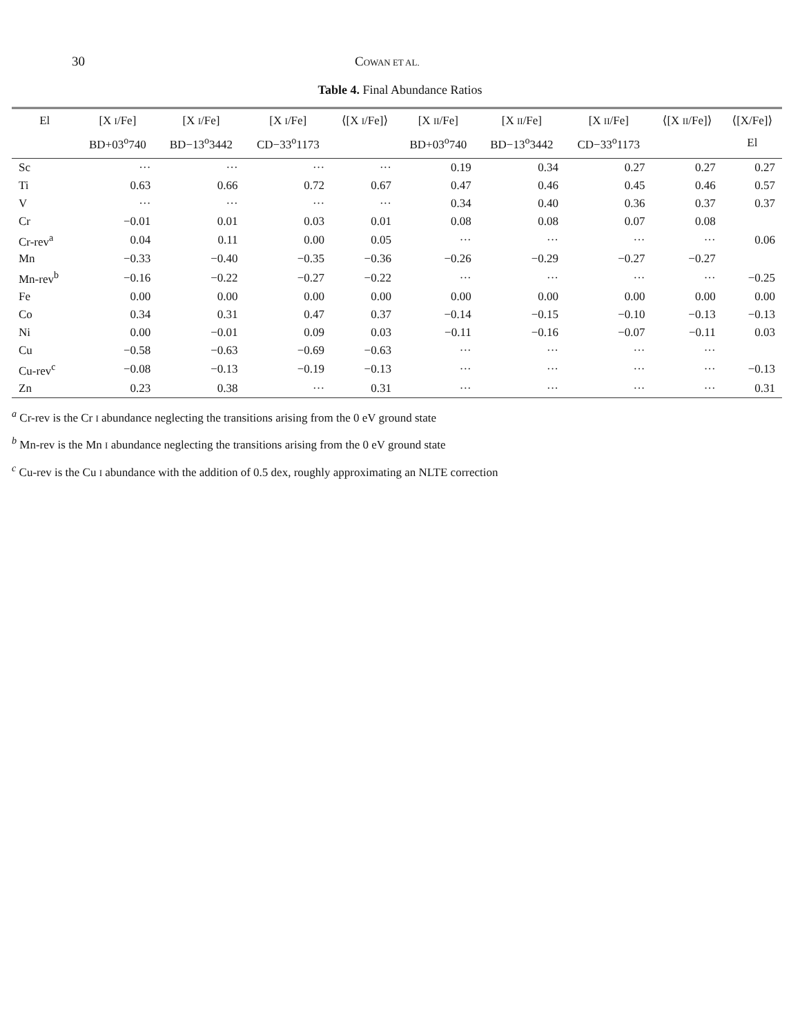30 COWAN ET AL.
Table 4. Final Abundance Ratios
| El | [X I /Fe] | [X I /Fe] | [X I /Fe] | ⟨[X I /Fe]⟩ | [X II /Fe] | [X II /Fe] | [X II /Fe] | ⟨[X II /Fe]⟩ | ⟨[X/Fe]⟩ |
| --- | --- | --- | --- | --- | --- | --- | --- | --- | --- |
| | BD+03<sup>o</sup>740 | BD−13<sup>o</sup>3442 | CD−33<sup>o</sup>1173 | | BD+03<sup>o</sup>740 | BD−13<sup>o</sup>3442 | CD−33<sup>o</sup>1173 | | El |
| Sc | ··· | ··· | ··· | ··· | 0.19 | 0.34 | 0.27 | 0.27 | 0.27 |
| Ti | 0.63 | 0.66 | 0.72 | 0.67 | 0.47 | 0.46 | 0.45 | 0.46 | 0.57 |
| V | ··· | ··· | ··· | ··· | 0.34 | 0.40 | 0.36 | 0.37 | 0.37 |
| Cr | −0.01 | 0.01 | 0.03 | 0.01 | 0.08 | 0.08 | 0.07 | 0.08 | |
| Cr-rev<sup>a</sup> | 0.04 | 0.11 | 0.00 | 0.05 | ··· | ··· | ··· | ··· | 0.06 |
| Mn | −0.33 | −0.40 | −0.35 | −0.36 | −0.26 | −0.29 | −0.27 | −0.27 | |
| Mn-rev<sup>b</sup> | −0.16 | −0.22 | −0.27 | −0.22 | ··· | ··· | ··· | ··· | −0.25 |
| Fe | 0.00 | 0.00 | 0.00 | 0.00 | 0.00 | 0.00 | 0.00 | 0.00 | 0.00 |
| Co | 0.34 | 0.31 | 0.47 | 0.37 | −0.14 | −0.15 | −0.10 | −0.13 | −0.13 |
| Ni | 0.00 | −0.01 | 0.09 | 0.03 | −0.11 | −0.16 | −0.07 | −0.11 | 0.03 |
| Cu | −0.58 | −0.63 | −0.69 | −0.63 | ··· | ··· | ··· | ··· | |
| Cu-rev<sup>c</sup> | −0.08 | −0.13 | −0.19 | −0.13 | ··· | ··· | ··· | ··· | −0.13 |
| Zn | 0.23 | 0.38 | ··· | 0.31 | ··· | ··· | ··· | ··· | 0.31 |
<sup>a</sup> Cr-rev is the Cr I abundance neglecting the transitions arising from the 0 eV ground state
<sup>b</sup> Mn-rev is the Mn I abundance neglecting the transitions arising from the 0 eV ground state
<sup>c</sup> Cu-rev is the Cu I abundance with the addition of 0.5 dex, roughly approximating an NLTE correction